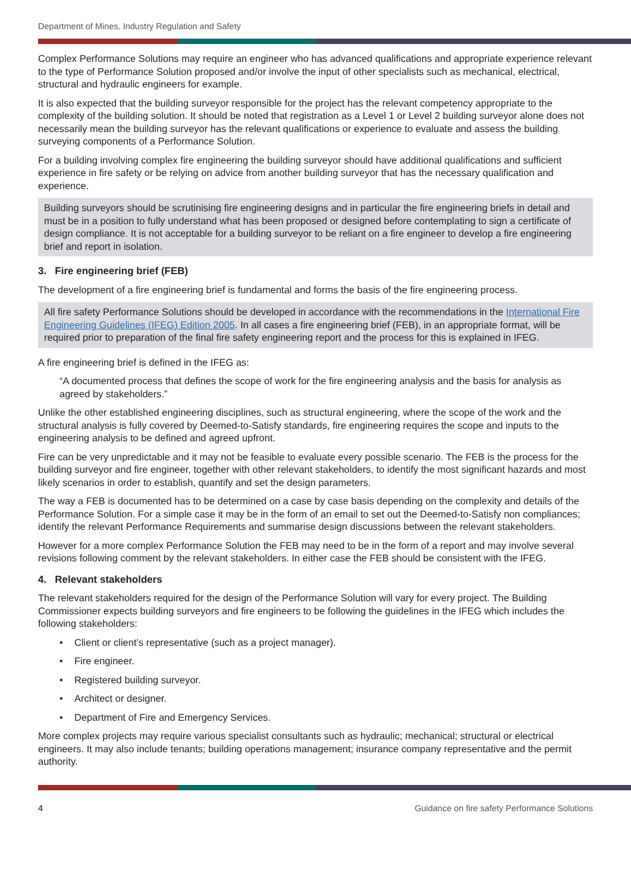Department of Mines, Industry Regulation and Safety
Complex Performance Solutions may require an engineer who has advanced qualifications and appropriate experience relevant to the type of Performance Solution proposed and/or involve the input of other specialists such as mechanical, electrical, structural and hydraulic engineers for example.
It is also expected that the building surveyor responsible for the project has the relevant competency appropriate to the complexity of the building solution. It should be noted that registration as a Level 1 or Level 2 building surveyor alone does not necessarily mean the building surveyor has the relevant qualifications or experience to evaluate and assess the building surveying components of a Performance Solution.
For a building involving complex fire engineering the building surveyor should have additional qualifications and sufficient experience in fire safety or be relying on advice from another building surveyor that has the necessary qualification and experience.
Building surveyors should be scrutinising fire engineering designs and in particular the fire engineering briefs in detail and must be in a position to fully understand what has been proposed or designed before contemplating to sign a certificate of design compliance. It is not acceptable for a building surveyor to be reliant on a fire engineer to develop a fire engineering brief and report in isolation.
3. Fire engineering brief (FEB)
The development of a fire engineering brief is fundamental and forms the basis of the fire engineering process.
All fire safety Performance Solutions should be developed in accordance with the recommendations in the International Fire Engineering Guidelines (IFEG) Edition 2005. In all cases a fire engineering brief (FEB), in an appropriate format, will be required prior to preparation of the final fire safety engineering report and the process for this is explained in IFEG.
A fire engineering brief is defined in the IFEG as:
“A documented process that defines the scope of work for the fire engineering analysis and the basis for analysis as agreed by stakeholders.”
Unlike the other established engineering disciplines, such as structural engineering, where the scope of the work and the structural analysis is fully covered by Deemed-to-Satisfy standards, fire engineering requires the scope and inputs to the engineering analysis to be defined and agreed upfront.
Fire can be very unpredictable and it may not be feasible to evaluate every possible scenario. The FEB is the process for the building surveyor and fire engineer, together with other relevant stakeholders, to identify the most significant hazards and most likely scenarios in order to establish, quantify and set the design parameters.
The way a FEB is documented has to be determined on a case by case basis depending on the complexity and details of the Performance Solution. For a simple case it may be in the form of an email to set out the Deemed-to-Satisfy non compliances; identify the relevant Performance Requirements and summarise design discussions between the relevant stakeholders.
However for a more complex Performance Solution the FEB may need to be in the form of a report and may involve several revisions following comment by the relevant stakeholders. In either case the FEB should be consistent with the IFEG.
4. Relevant stakeholders
The relevant stakeholders required for the design of the Performance Solution will vary for every project. The Building Commissioner expects building surveyors and fire engineers to be following the guidelines in the IFEG which includes the following stakeholders:
• Client or client’s representative (such as a project manager).
• Fire engineer.
• Registered building surveyor.
• Architect or designer.
• Department of Fire and Emergency Services.
More complex projects may require various specialist consultants such as hydraulic; mechanical; structural or electrical engineers. It may also include tenants; building operations management; insurance company representative and the permit authority.
4 Guidance on fire safety Performance Solutions